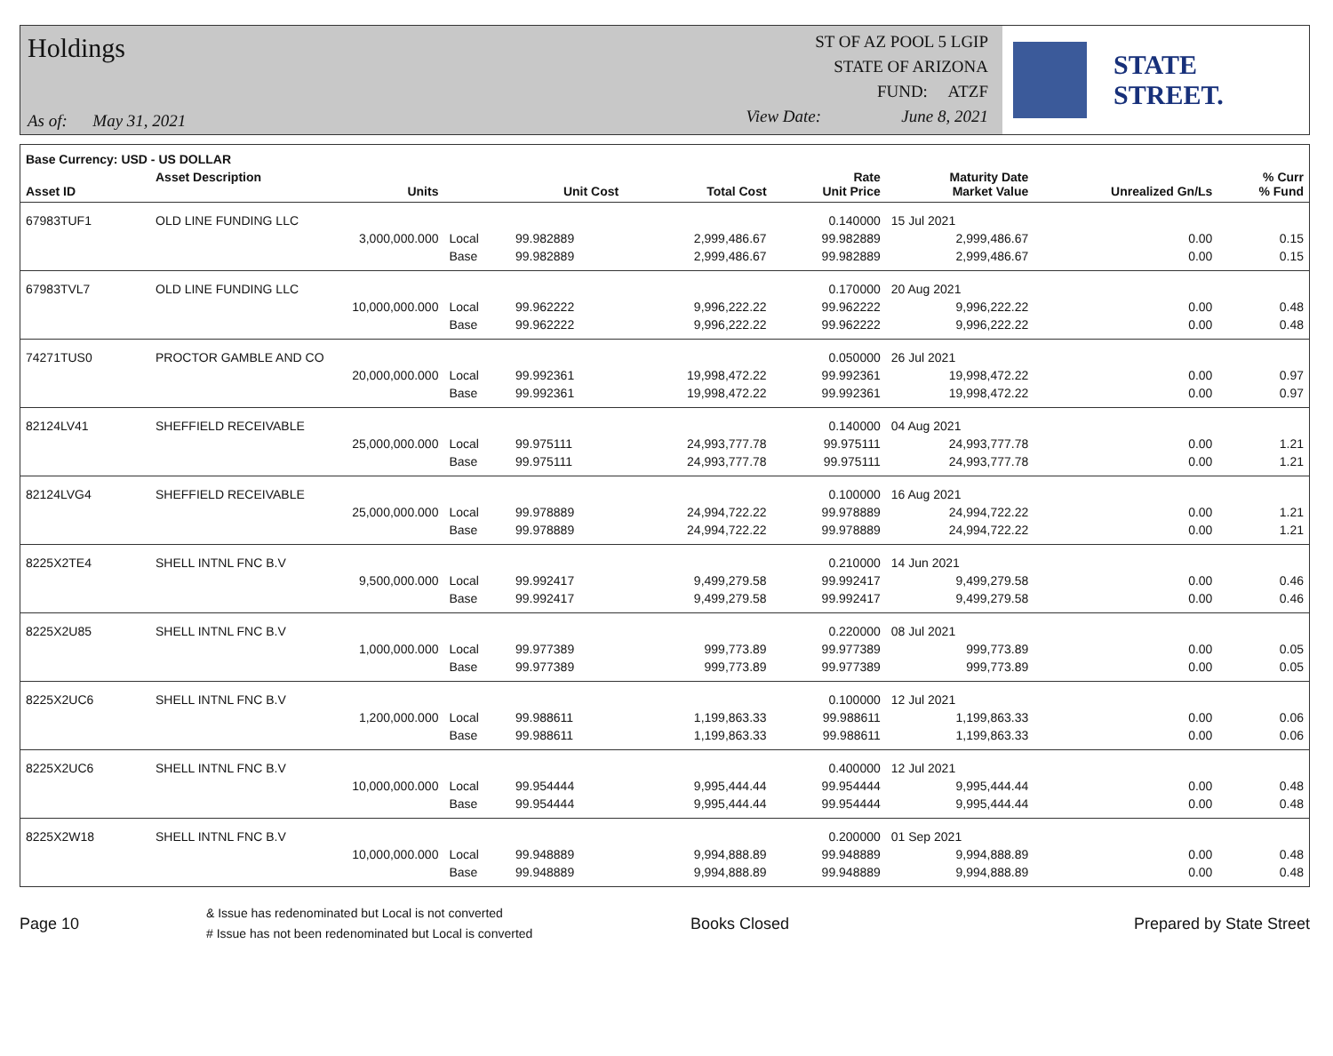Holdings
As of: May 31, 2021
ST OF AZ POOL 5 LGIP
STATE OF ARIZONA
FUND: ATZF
View Date: June 8, 2021
STATE STREET.
| Base Currency: USD - US DOLLAR | | | | | | | | |
| --- | --- | --- | --- | --- | --- | --- | --- | --- |
| Asset ID | Asset Description Units | | Unit Cost | Total Cost | Rate Unit Price | Maturity Date Market Value | Unrealized Gn/Ls | % Curr % Fund |
| 67983TUF1 | OLD LINE FUNDING LLC | | | | 0.140000 | 15 Jul 2021 | | |
| | 3,000,000.000 | Local | 99.982889 | 2,999,486.67 | 99.982889 | 2,999,486.67 | 0.00 | 0.15 |
| | | Base | 99.982889 | 2,999,486.67 | 99.982889 | 2,999,486.67 | 0.00 | 0.15 |
| 67983TVL7 | OLD LINE FUNDING LLC | | | | 0.170000 | 20 Aug 2021 | | |
| | 10,000,000.000 | Local | 99.962222 | 9,996,222.22 | 99.962222 | 9,996,222.22 | 0.00 | 0.48 |
| | | Base | 99.962222 | 9,996,222.22 | 99.962222 | 9,996,222.22 | 0.00 | 0.48 |
| 74271TUS0 | PROCTOR GAMBLE AND CO | | | | 0.050000 | 26 Jul 2021 | | |
| | 20,000,000.000 | Local | 99.992361 | 19,998,472.22 | 99.992361 | 19,998,472.22 | 0.00 | 0.97 |
| | | Base | 99.992361 | 19,998,472.22 | 99.992361 | 19,998,472.22 | 0.00 | 0.97 |
| 82124LV41 | SHEFFIELD RECEIVABLE | | | | 0.140000 | 04 Aug 2021 | | |
| | 25,000,000.000 | Local | 99.975111 | 24,993,777.78 | 99.975111 | 24,993,777.78 | 0.00 | 1.21 |
| | | Base | 99.975111 | 24,993,777.78 | 99.975111 | 24,993,777.78 | 0.00 | 1.21 |
| 82124LVG4 | SHEFFIELD RECEIVABLE | | | | 0.100000 | 16 Aug 2021 | | |
| | 25,000,000.000 | Local | 99.978889 | 24,994,722.22 | 99.978889 | 24,994,722.22 | 0.00 | 1.21 |
| | | Base | 99.978889 | 24,994,722.22 | 99.978889 | 24,994,722.22 | 0.00 | 1.21 |
| 8225X2TE4 | SHELL INTNL FNC B.V | | | | 0.210000 | 14 Jun 2021 | | |
| | 9,500,000.000 | Local | 99.992417 | 9,499,279.58 | 99.992417 | 9,499,279.58 | 0.00 | 0.46 |
| | | Base | 99.992417 | 9,499,279.58 | 99.992417 | 9,499,279.58 | 0.00 | 0.46 |
| 8225X2U85 | SHELL INTNL FNC B.V | | | | 0.220000 | 08 Jul 2021 | | |
| | 1,000,000.000 | Local | 99.977389 | 999,773.89 | 99.977389 | 999,773.89 | 0.00 | 0.05 |
| | | Base | 99.977389 | 999,773.89 | 99.977389 | 999,773.89 | 0.00 | 0.05 |
| 8225X2UC6 | SHELL INTNL FNC B.V | | | | 0.100000 | 12 Jul 2021 | | |
| | 1,200,000.000 | Local | 99.988611 | 1,199,863.33 | 99.988611 | 1,199,863.33 | 0.00 | 0.06 |
| | | Base | 99.988611 | 1,199,863.33 | 99.988611 | 1,199,863.33 | 0.00 | 0.06 |
| 8225X2UC6 | SHELL INTNL FNC B.V | | | | 0.400000 | 12 Jul 2021 | | |
| | 10,000,000.000 | Local | 99.954444 | 9,995,444.44 | 99.954444 | 9,995,444.44 | 0.00 | 0.48 |
| | | Base | 99.954444 | 9,995,444.44 | 99.954444 | 9,995,444.44 | 0.00 | 0.48 |
| 8225X2W18 | SHELL INTNL FNC B.V | | | | 0.200000 | 01 Sep 2021 | | |
| | 10,000,000.000 | Local | 99.948889 | 9,994,888.89 | 99.948889 | 9,994,888.89 | 0.00 | 0.48 |
| | | Base | 99.948889 | 9,994,888.89 | 99.948889 | 9,994,888.89 | 0.00 | 0.48 |
Page 10
& Issue has redenominated but Local is not converted
# Issue has not been redenominated but Local is converted
Books Closed Prepared by State Street